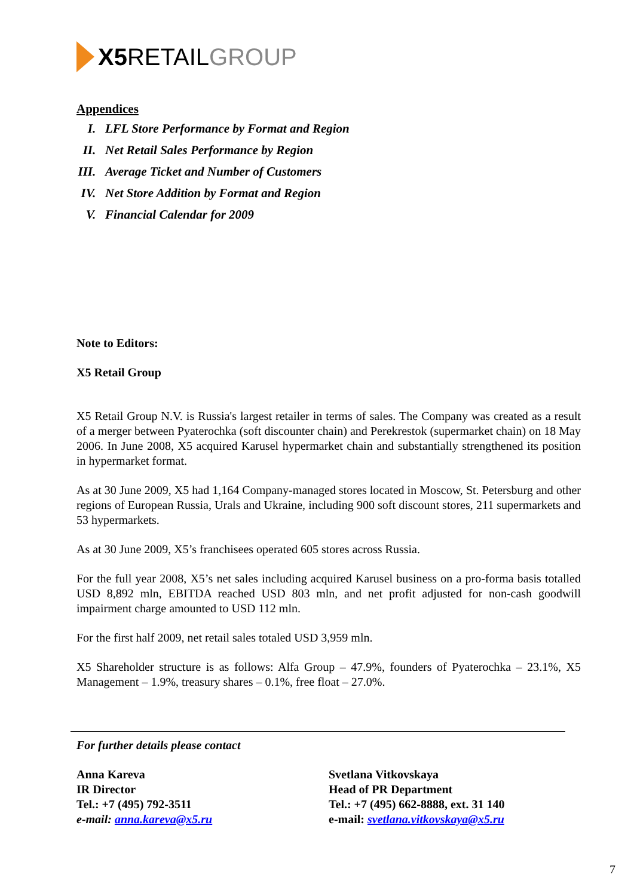X5 RETAIL GROUP
Appendices
I. LFL Store Performance by Format and Region
II. Net Retail Sales Performance by Region
III. Average Ticket and Number of Customers
IV. Net Store Addition by Format and Region
V. Financial Calendar for 2009
Note to Editors:
X5 Retail Group
X5 Retail Group N.V. is Russia's largest retailer in terms of sales. The Company was created as a result of a merger between Pyaterochka (soft discounter chain) and Perekrestok (supermarket chain) on 18 May 2006. In June 2008, X5 acquired Karusel hypermarket chain and substantially strengthened its position in hypermarket format.
As at 30 June 2009, X5 had 1,164 Company-managed stores located in Moscow, St. Petersburg and other regions of European Russia, Urals and Ukraine, including 900 soft discount stores, 211 supermarkets and 53 hypermarkets.
As at 30 June 2009, X5’s franchisees operated 605 stores across Russia.
For the full year 2008, X5’s net sales including acquired Karusel business on a pro-forma basis totalled USD 8,892 mln, EBITDA reached USD 803 mln, and net profit adjusted for non-cash goodwill impairment charge amounted to USD 112 mln.
For the first half 2009, net retail sales totaled USD 3,959 mln.
X5 Shareholder structure is as follows: Alfa Group – 47.9%, founders of Pyaterochka – 23.1%, X5 Management – 1.9%, treasury shares – 0.1%, free float – 27.0%.
For further details please contact
Anna Kareva
IR Director
Tel.: +7 (495) 792-3511
e-mail: anna.kareva@x5.ru
Svetlana Vitkovskaya
Head of PR Department
Tel.: +7 (495) 662-8888, ext. 31 140
e-mail: svetlana.vitkovskaya@x5.ru
7